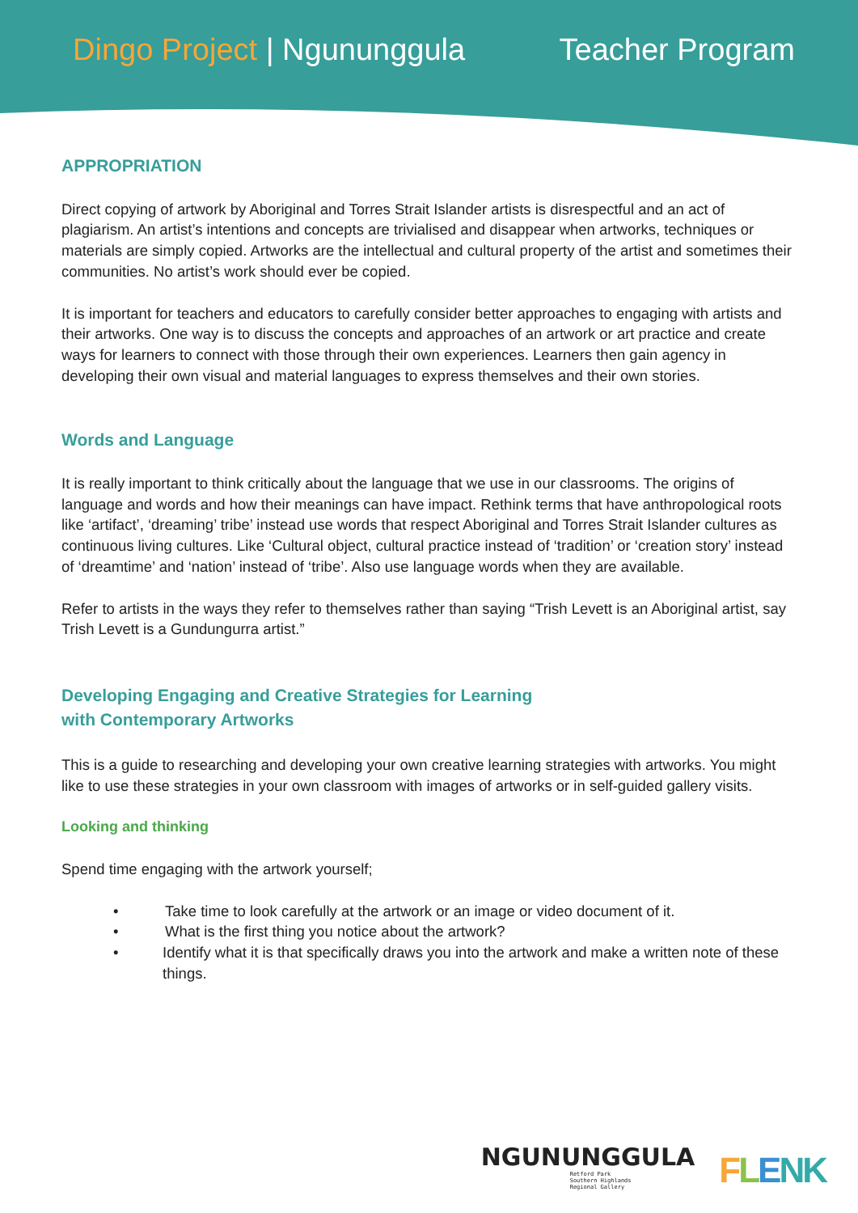Dingo Project | Ngununggula Teacher Program
APPROPRIATION
Direct copying of artwork by Aboriginal and Torres Strait Islander artists is disrespectful and an act of plagiarism. An artist’s intentions and concepts are trivialised and disappear when artworks, techniques or materials are simply copied. Artworks are the intellectual and cultural property of the artist and sometimes their communities. No artist’s work should ever be copied.
It is important for teachers and educators to carefully consider better approaches to engaging with artists and their artworks. One way is to discuss the concepts and approaches of an artwork or art practice and create ways for learners to connect with those through their own experiences. Learners then gain agency in developing their own visual and material languages to express themselves and their own stories.
Words and Language
It is really important to think critically about the language that we use in our classrooms. The origins of language and words and how their meanings can have impact. Rethink terms that have anthropological roots like ‘artifact’, ‘dreaming’ tribe’ instead use words that respect Aboriginal and Torres Strait Islander cultures as continuous living cultures. Like ‘Cultural object, cultural practice instead of ‘tradition’ or ‘creation story’ instead of ‘dreamtime’ and ‘nation’ instead of ‘tribe’. Also use language words when they are available.
Refer to artists in the ways they refer to themselves rather than saying “Trish Levett is an Aboriginal artist, say Trish Levett is a Gundungurra artist.”
Developing Engaging and Creative Strategies for Learning
with Contemporary Artworks
This is a guide to researching and developing your own creative learning strategies with artworks. You might like to use these strategies in your own classroom with images of artworks or in self-guided gallery visits.
Looking and thinking
Spend time engaging with the artwork yourself;
• Take time to look carefully at the artwork or an image or video document of it.
• What is the first thing you notice about the artwork?
• Identify what it is that specifically draws you into the artwork and make a written note of these things.
NGUNUNGGULA
Retford Park
Southern Highlands
Regional Gallery
FLENK